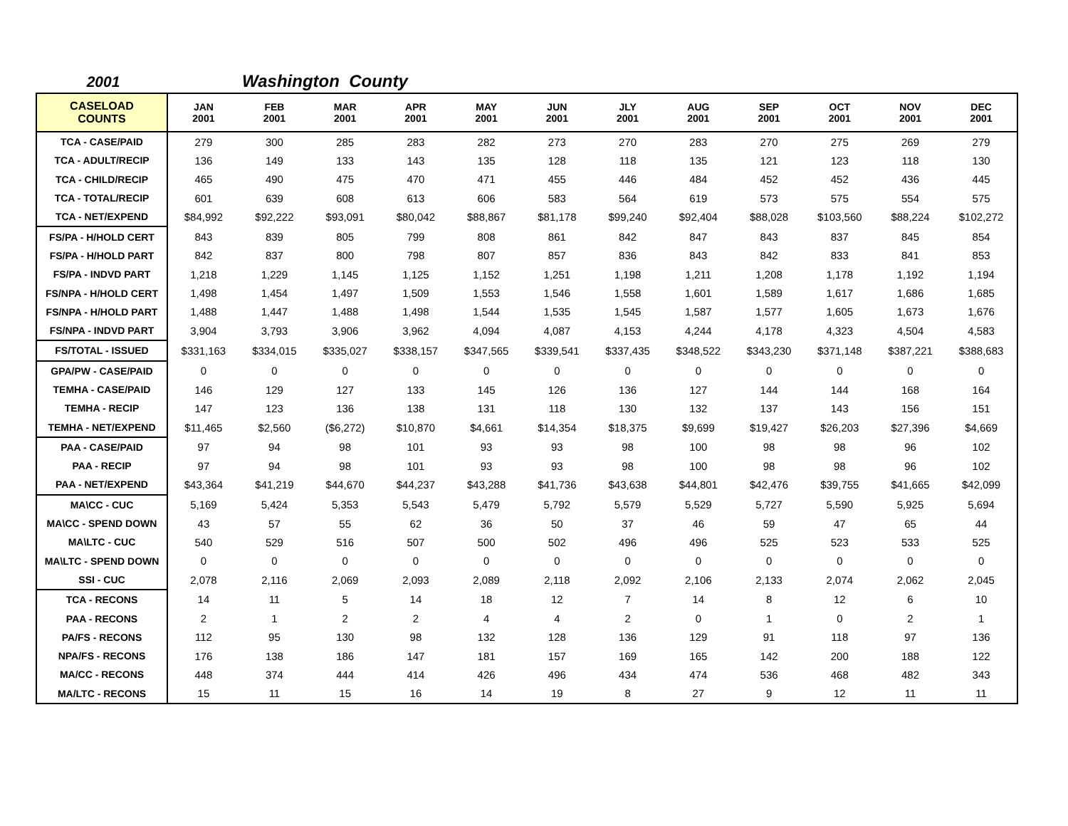2001
Washington County
| CASELOAD COUNTS | JAN 2001 | FEB 2001 | MAR 2001 | APR 2001 | MAY 2001 | JUN 2001 | JLY 2001 | AUG 2001 | SEP 2001 | OCT 2001 | NOV 2001 | DEC 2001 |
| --- | --- | --- | --- | --- | --- | --- | --- | --- | --- | --- | --- | --- |
| TCA - CASE/PAID | 279 | 300 | 285 | 283 | 282 | 273 | 270 | 283 | 270 | 275 | 269 | 279 |
| TCA - ADULT/RECIP | 136 | 149 | 133 | 143 | 135 | 128 | 118 | 135 | 121 | 123 | 118 | 130 |
| TCA - CHILD/RECIP | 465 | 490 | 475 | 470 | 471 | 455 | 446 | 484 | 452 | 452 | 436 | 445 |
| TCA - TOTAL/RECIP | 601 | 639 | 608 | 613 | 606 | 583 | 564 | 619 | 573 | 575 | 554 | 575 |
| TCA - NET/EXPEND | $84,992 | $92,222 | $93,091 | $80,042 | $88,867 | $81,178 | $99,240 | $92,404 | $88,028 | $103,560 | $88,224 | $102,272 |
| FS/PA - H/HOLD CERT | 843 | 839 | 805 | 799 | 808 | 861 | 842 | 847 | 843 | 837 | 845 | 854 |
| FS/PA - H/HOLD PART | 842 | 837 | 800 | 798 | 807 | 857 | 836 | 843 | 842 | 833 | 841 | 853 |
| FS/PA - INDVD PART | 1,218 | 1,229 | 1,145 | 1,125 | 1,152 | 1,251 | 1,198 | 1,211 | 1,208 | 1,178 | 1,192 | 1,194 |
| FS/NPA - H/HOLD CERT | 1,498 | 1,454 | 1,497 | 1,509 | 1,553 | 1,546 | 1,558 | 1,601 | 1,589 | 1,617 | 1,686 | 1,685 |
| FS/NPA - H/HOLD PART | 1,488 | 1,447 | 1,488 | 1,498 | 1,544 | 1,535 | 1,545 | 1,587 | 1,577 | 1,605 | 1,673 | 1,676 |
| FS/NPA - INDVD PART | 3,904 | 3,793 | 3,906 | 3,962 | 4,094 | 4,087 | 4,153 | 4,244 | 4,178 | 4,323 | 4,504 | 4,583 |
| FS/TOTAL - ISSUED | $331,163 | $334,015 | $335,027 | $338,157 | $347,565 | $339,541 | $337,435 | $348,522 | $343,230 | $371,148 | $387,221 | $388,683 |
| GPA/PW - CASE/PAID | 0 | 0 | 0 | 0 | 0 | 0 | 0 | 0 | 0 | 0 | 0 | 0 |
| TEMHA - CASE/PAID | 146 | 129 | 127 | 133 | 145 | 126 | 136 | 127 | 144 | 144 | 168 | 164 |
| TEMHA - RECIP | 147 | 123 | 136 | 138 | 131 | 118 | 130 | 132 | 137 | 143 | 156 | 151 |
| TEMHA - NET/EXPEND | $11,465 | $2,560 | ($6,272) | $10,870 | $4,661 | $14,354 | $18,375 | $9,699 | $19,427 | $26,203 | $27,396 | $4,669 |
| PAA - CASE/PAID | 97 | 94 | 98 | 101 | 93 | 93 | 98 | 100 | 98 | 98 | 96 | 102 |
| PAA - RECIP | 97 | 94 | 98 | 101 | 93 | 93 | 98 | 100 | 98 | 98 | 96 | 102 |
| PAA - NET/EXPEND | $43,364 | $41,219 | $44,670 | $44,237 | $43,288 | $41,736 | $43,638 | $44,801 | $42,476 | $39,755 | $41,665 | $42,099 |
| MA\CC - CUC | 5,169 | 5,424 | 5,353 | 5,543 | 5,479 | 5,792 | 5,579 | 5,529 | 5,727 | 5,590 | 5,925 | 5,694 |
| MA\CC - SPEND DOWN | 43 | 57 | 55 | 62 | 36 | 50 | 37 | 46 | 59 | 47 | 65 | 44 |
| MA\LTC - CUC | 540 | 529 | 516 | 507 | 500 | 502 | 496 | 496 | 525 | 523 | 533 | 525 |
| MA\LTC - SPEND DOWN | 0 | 0 | 0 | 0 | 0 | 0 | 0 | 0 | 0 | 0 | 0 | 0 |
| SSI - CUC | 2,078 | 2,116 | 2,069 | 2,093 | 2,089 | 2,118 | 2,092 | 2,106 | 2,133 | 2,074 | 2,062 | 2,045 |
| TCA - RECONS | 14 | 11 | 5 | 14 | 18 | 12 | 7 | 14 | 8 | 12 | 6 | 10 |
| PAA - RECONS | 2 | 1 | 2 | 2 | 4 | 4 | 2 | 0 | 1 | 0 | 2 | 1 |
| PA/FS - RECONS | 112 | 95 | 130 | 98 | 132 | 128 | 136 | 129 | 91 | 118 | 97 | 136 |
| NPA/FS - RECONS | 176 | 138 | 186 | 147 | 181 | 157 | 169 | 165 | 142 | 200 | 188 | 122 |
| MA/CC - RECONS | 448 | 374 | 444 | 414 | 426 | 496 | 434 | 474 | 536 | 468 | 482 | 343 |
| MA/LTC - RECONS | 15 | 11 | 15 | 16 | 14 | 19 | 8 | 27 | 9 | 12 | 11 | 11 |